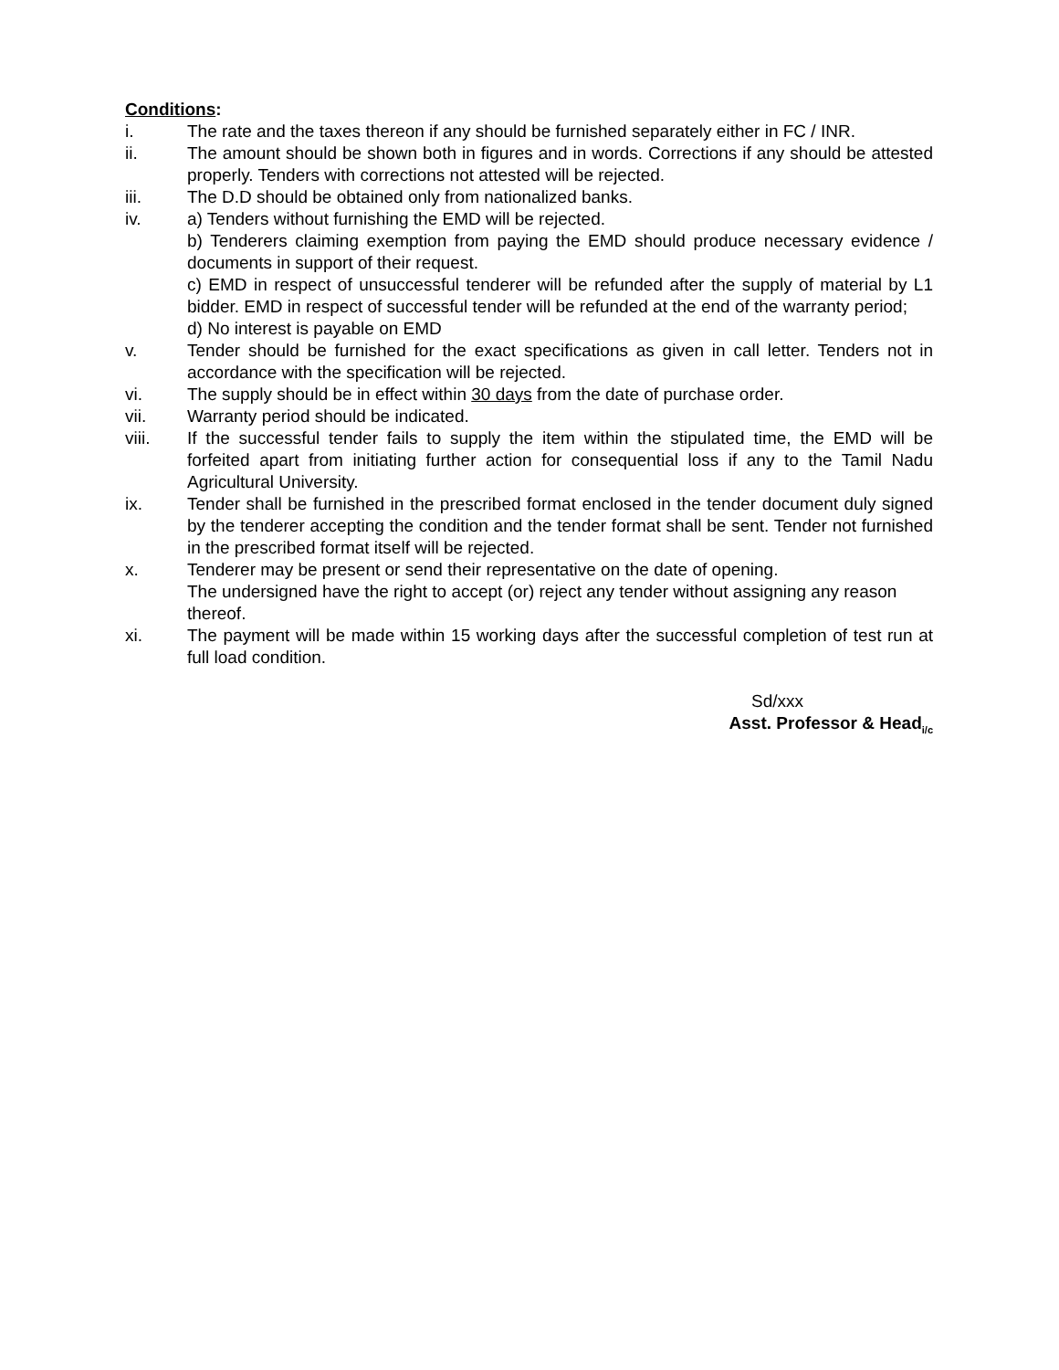Conditions:
i. The rate and the taxes thereon if any should be furnished separately either in FC / INR.
ii. The amount should be shown both in figures and in words. Corrections if any should be attested properly. Tenders with corrections not attested will be rejected.
iii. The D.D should be obtained only from nationalized banks.
iv. a) Tenders without furnishing the EMD will be rejected.
b) Tenderers claiming exemption from paying the EMD should produce necessary evidence / documents in support of their request.
c) EMD in respect of unsuccessful tenderer will be refunded after the supply of material by L1 bidder. EMD in respect of successful tender will be refunded at the end of the warranty period;
d) No interest is payable on EMD
v. Tender should be furnished for the exact specifications as given in call letter. Tenders not in accordance with the specification will be rejected.
vi. The supply should be in effect within 30 days from the date of purchase order.
vii. Warranty period should be indicated.
viii. If the successful tender fails to supply the item within the stipulated time, the EMD will be forfeited apart from initiating further action for consequential loss if any to the Tamil Nadu Agricultural University.
ix. Tender shall be furnished in the prescribed format enclosed in the tender document duly signed by the tenderer accepting the condition and the tender format shall be sent. Tender not furnished in the prescribed format itself will be rejected.
x. Tenderer may be present or send their representative on the date of opening.
The undersigned have the right to accept (or) reject any tender without assigning any reason thereof.
xi. The payment will be made within 15 working days after the successful completion of test run at full load condition.
Sd/xxx
Asst. Professor & Head<sub>i/c</sub>